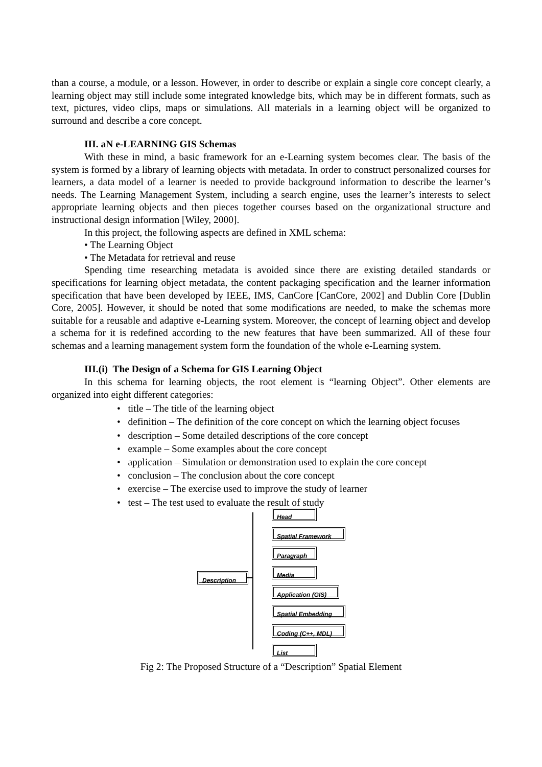than a course, a module, or a lesson. However, in order to describe or explain a single core concept clearly, a learning object may still include some integrated knowledge bits, which may be in different formats, such as text, pictures, video clips, maps or simulations. All materials in a learning object will be organized to surround and describe a core concept.
III. aN e-LEARNING GIS Schemas
With these in mind, a basic framework for an e-Learning system becomes clear. The basis of the system is formed by a library of learning objects with metadata. In order to construct personalized courses for learners, a data model of a learner is needed to provide background information to describe the learner’s needs. The Learning Management System, including a search engine, uses the learner’s interests to select appropriate learning objects and then pieces together courses based on the organizational structure and instructional design information [Wiley, 2000].
In this project, the following aspects are defined in XML schema:
• The Learning Object
• The Metadata for retrieval and reuse
Spending time researching metadata is avoided since there are existing detailed standards or specifications for learning object metadata, the content packaging specification and the learner information specification that have been developed by IEEE, IMS, CanCore [CanCore, 2002] and Dublin Core [Dublin Core, 2005]. However, it should be noted that some modifications are needed, to make the schemas more suitable for a reusable and adaptive e-Learning system. Moreover, the concept of learning object and develop a schema for it is redefined according to the new features that have been summarized. All of these four schemas and a learning management system form the foundation of the whole e-Learning system.
III.(i) The Design of a Schema for GIS Learning Object
In this schema for learning objects, the root element is “learning Object”. Other elements are organized into eight different categories:
• title – The title of the learning object
• definition – The definition of the core concept on which the learning object focuses
• description – Some detailed descriptions of the core concept
• example – Some examples about the core concept
• application – Simulation or demonstration used to explain the core concept
• conclusion – The conclusion about the core concept
• exercise – The exercise used to improve the study of learner
• test – The test used to evaluate the result of study
Description
Head
Spatial Framework
Paragraph
Media
Application (GIS)
Spatial Embedding
Coding (C++, MDL)
List
Fig 2: The Proposed Structure of a “Description” Spatial Element